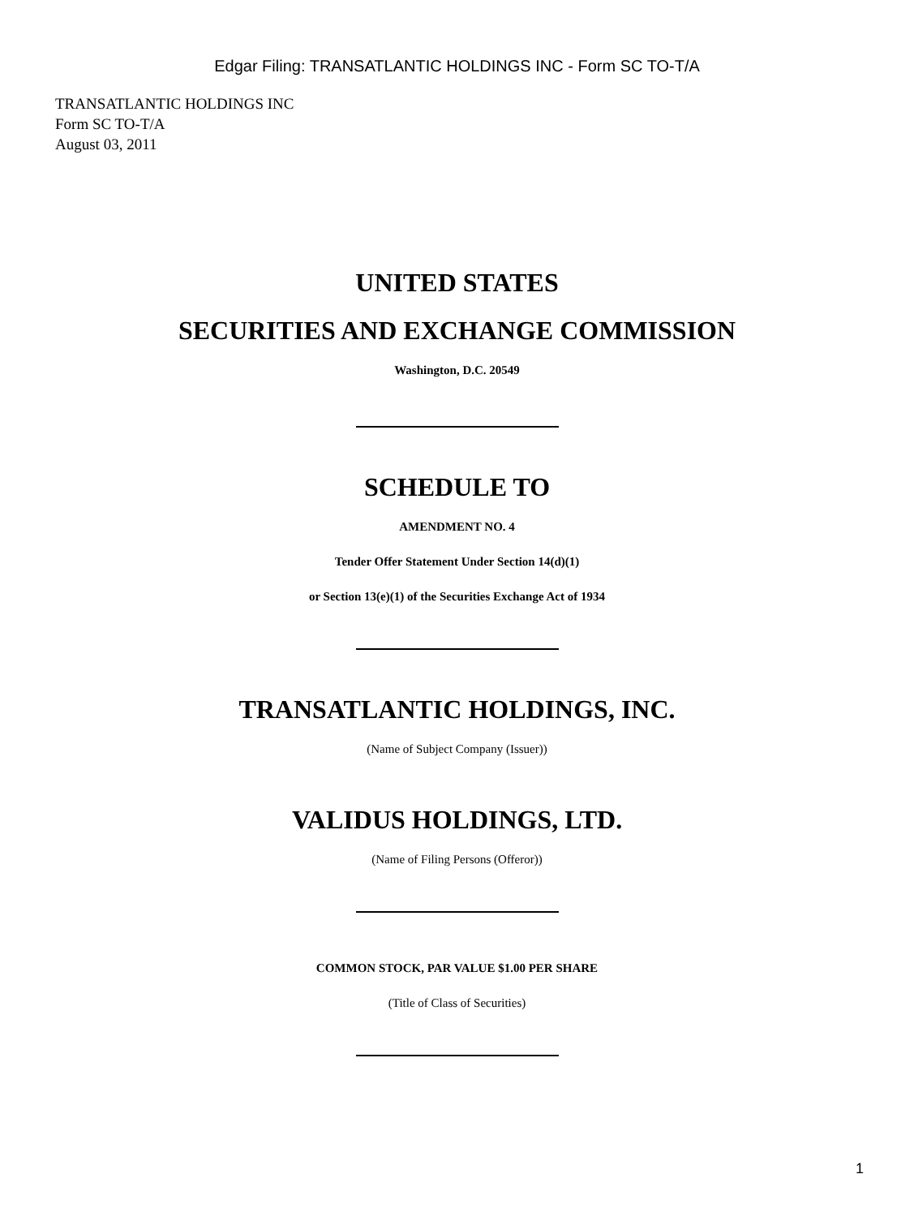Edgar Filing: TRANSATLANTIC HOLDINGS INC - Form SC TO-T/A
TRANSATLANTIC HOLDINGS INC
Form SC TO-T/A
August 03, 2011
UNITED STATES
SECURITIES AND EXCHANGE COMMISSION
Washington, D.C. 20549
SCHEDULE TO
AMENDMENT NO. 4
Tender Offer Statement Under Section 14(d)(1)
or Section 13(e)(1) of the Securities Exchange Act of 1934
TRANSATLANTIC HOLDINGS, INC.
(Name of Subject Company (Issuer))
VALIDUS HOLDINGS, LTD.
(Name of Filing Persons (Offeror))
COMMON STOCK, PAR VALUE $1.00 PER SHARE
(Title of Class of Securities)
1